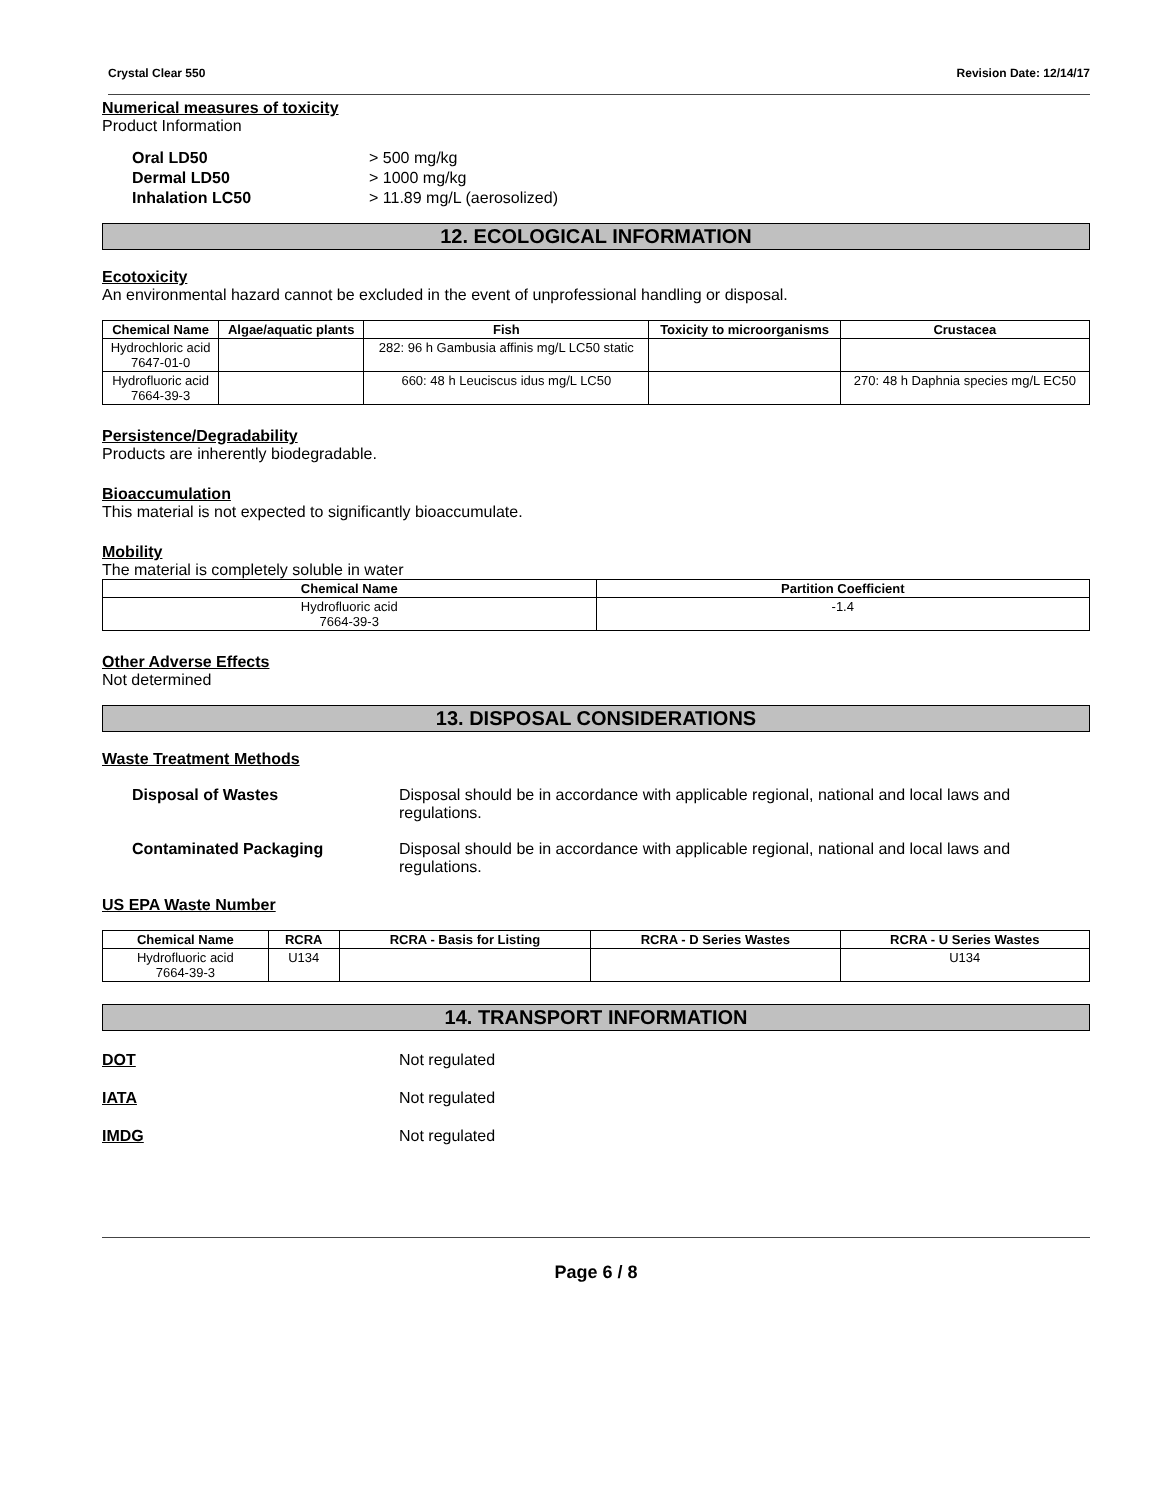Crystal Clear 550 Revision Date: 12/14/17
Numerical measures of toxicity
Product Information
Oral LD50 > 500 mg/kg
Dermal LD50 > 1000 mg/kg
Inhalation LC50 > 11.89 mg/L (aerosolized)
12. ECOLOGICAL INFORMATION
Ecotoxicity
An environmental hazard cannot be excluded in the event of unprofessional handling or disposal.
| Chemical Name | Algae/aquatic plants | Fish | Toxicity to microorganisms | Crustacea |
| --- | --- | --- | --- | --- |
| Hydrochloric acid 7647-01-0 | | 282: 96 h Gambusia affinis mg/L LC50 static | | |
| Hydrofluoric acid 7664-39-3 | | 660: 48 h Leuciscus idus mg/L LC50 | | 270: 48 h Daphnia species mg/L EC50 |
Persistence/Degradability
Products are inherently biodegradable.
Bioaccumulation
This material is not expected to significantly bioaccumulate.
Mobility
The material is completely soluble in water
| Chemical Name | Partition Coefficient |
| --- | --- |
| Hydrofluoric acid 7664-39-3 | -1.4 |
Other Adverse Effects
Not determined
13. DISPOSAL CONSIDERATIONS
Waste Treatment Methods
Disposal of Wastes Disposal should be in accordance with applicable regional, national and local laws and regulations.
Contaminated Packaging Disposal should be in accordance with applicable regional, national and local laws and regulations.
US EPA Waste Number
| Chemical Name | RCRA | RCRA - Basis for Listing | RCRA - D Series Wastes | RCRA - U Series Wastes |
| --- | --- | --- | --- | --- |
| Hydrofluoric acid 7664-39-3 | U134 | | | U134 |
14. TRANSPORT INFORMATION
DOT Not regulated
IATA Not regulated
IMDG Not regulated
Page 6 / 8